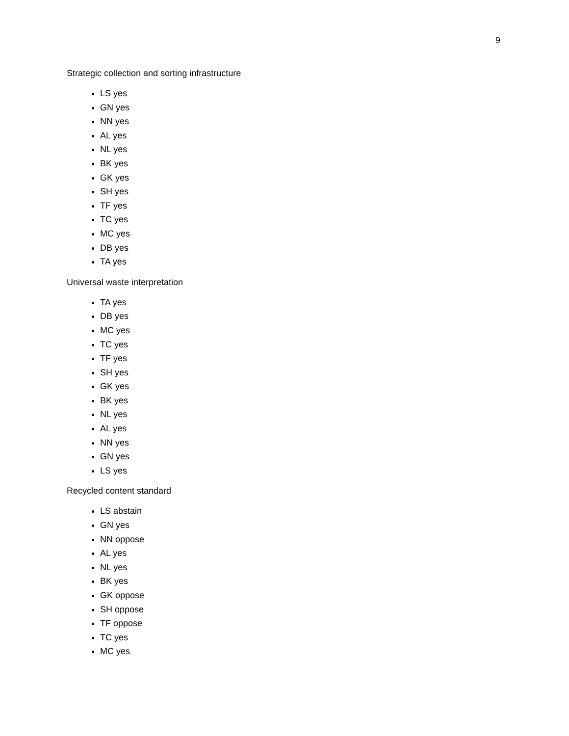9
Strategic collection and sorting infrastructure
LS yes
GN yes
NN yes
AL yes
NL yes
BK yes
GK yes
SH yes
TF yes
TC yes
MC yes
DB yes
TA yes
Universal waste interpretation
TA yes
DB yes
MC yes
TC yes
TF yes
SH yes
GK yes
BK yes
NL yes
AL yes
NN yes
GN yes
LS yes
Recycled content standard
LS abstain
GN yes
NN oppose
AL yes
NL yes
BK yes
GK oppose
SH oppose
TF oppose
TC yes
MC yes